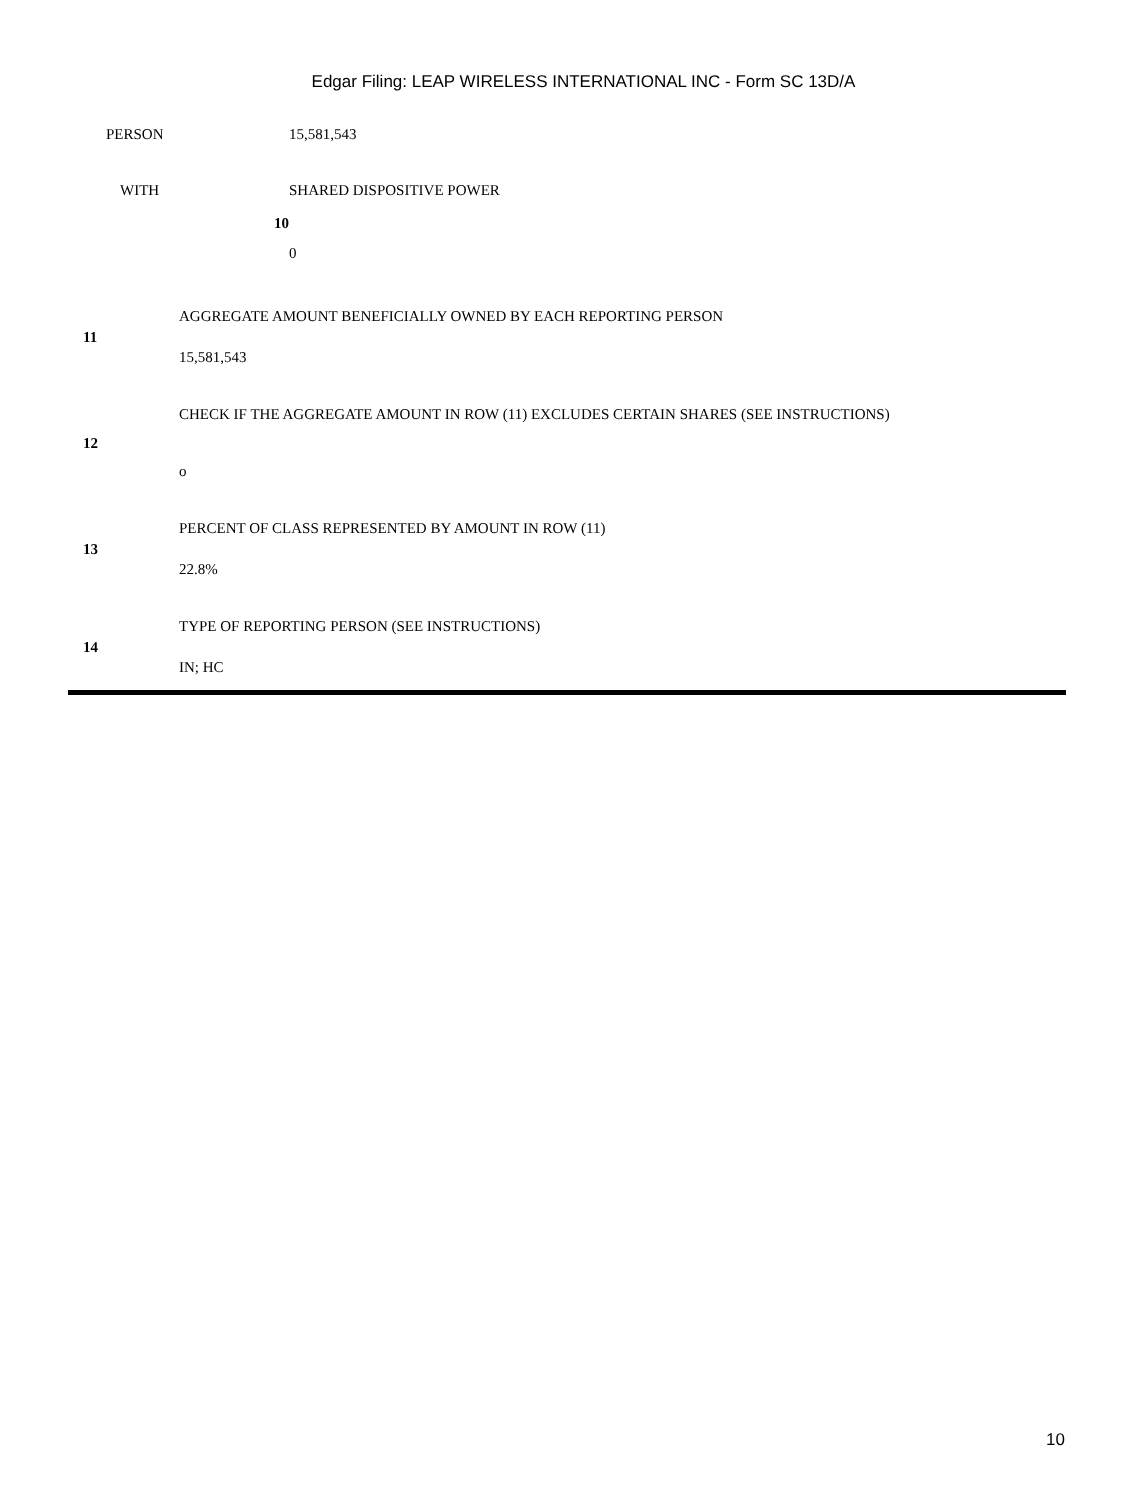Edgar Filing: LEAP WIRELESS INTERNATIONAL INC - Form SC 13D/A
| PERSON | | 15,581,543 |
| WITH | 10 | SHARED DISPOSITIVE POWER |
| | | 0 |
| 11 | AGGREGATE AMOUNT BENEFICIALLY OWNED BY EACH REPORTING PERSON |
| | 15,581,543 |
| 12 | CHECK IF THE AGGREGATE AMOUNT IN ROW (11) EXCLUDES CERTAIN SHARES (SEE INSTRUCTIONS) |
| | o |
| 13 | PERCENT OF CLASS REPRESENTED BY AMOUNT IN ROW (11) |
| | 22.8% |
| 14 | TYPE OF REPORTING PERSON (SEE INSTRUCTIONS) |
| | IN; HC |
10